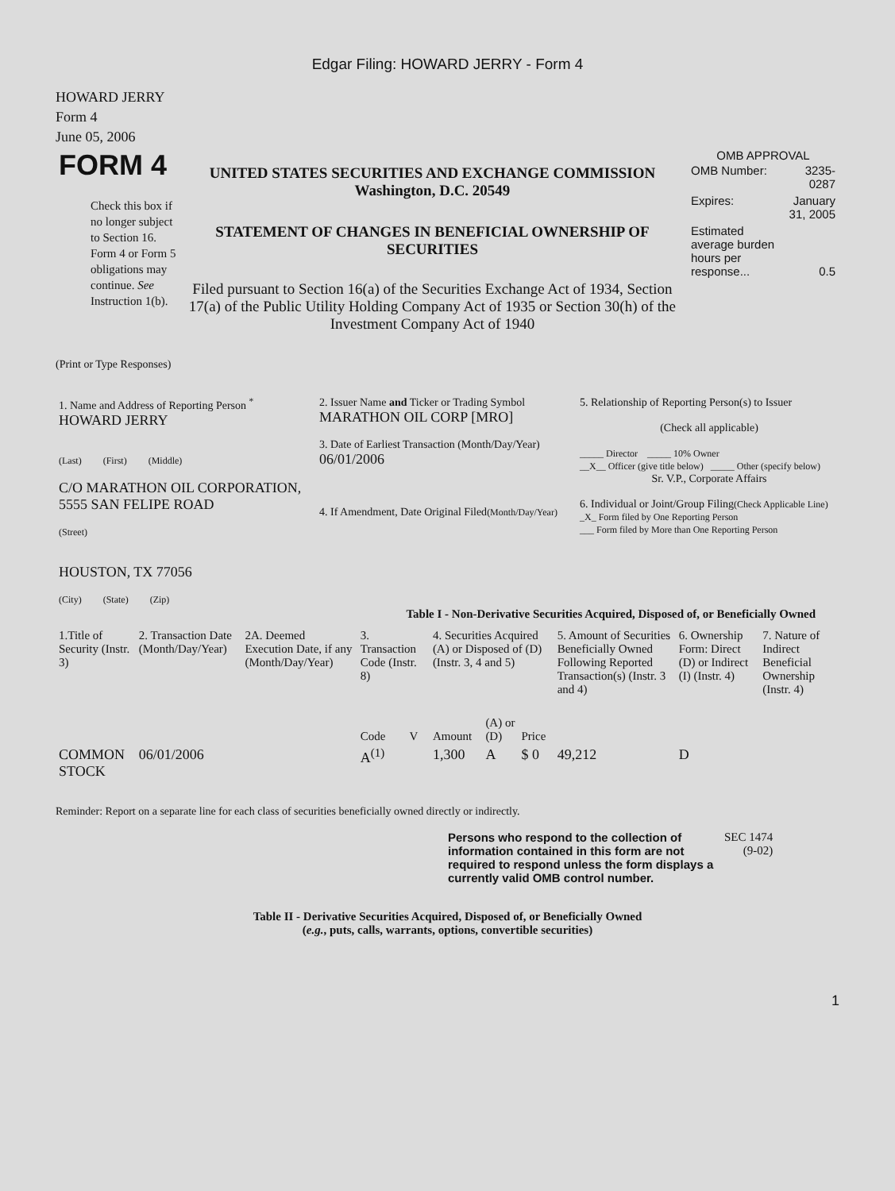Edgar Filing: HOWARD JERRY - Form 4
HOWARD JERRY
Form 4
June 05, 2006
| FORM 4 Check this box if no longer subject to Section 16. Form 4 or Form 5 obligations may continue. See Instruction 1(b). | UNITED STATES SECURITIES AND EXCHANGE COMMISSION Washington, D.C. 20549 STATEMENT OF CHANGES IN BENEFICIAL OWNERSHIP OF SECURITIES Filed pursuant to Section 16(a) of the Securities Exchange Act of 1934, Section 17(a) of the Public Utility Holding Company Act of 1935 or Section 30(h) of the Investment Company Act of 1940 | OMB APPROVAL / OMB Number: / 3235-0287 / / Expires: / January 31, 2005 / / Estimated average burden hours per response... / 0.5 / |
(Print or Type Responses)
| 1. Name and Address of Reporting Person <sup>*</sup> HOWARD JERRY (Last) (First) (Middle) C/O MARATHON OIL CORPORATION, 5555 SAN FELIPE ROAD (Street) HOUSTON, TX 77056 (City) (State) (Zip) | 2. Issuer Name and Ticker or Trading Symbol MARATHON OIL CORP [MRO] 3. Date of Earliest Transaction (Month/Day/Year) 06/01/2006 4. If Amendment, Date Original Filed (Month/Day/Year) | 5. Relationship of Reporting Person(s) to Issuer (Check all applicable) _____ Director _____ 10% Owner __X__ Officer (give title below) _____ Other (specify below) Sr. V.P., Corporate Affairs 6. Individual or Joint/Group Filing (Check Applicable Line) _X_ Form filed by One Reporting Person ___ Form filed by More than One Reporting Person |
Table I - Non-Derivative Securities Acquired, Disposed of, or Beneficially Owned
| 1.Title of Security (Instr. 3) | 2. Transaction Date (Month/Day/Year) | 2A. Deemed Execution Date, if any (Month/Day/Year) | 3. Transaction Code (Instr. 8) | | 4. Securities Acquired (A) or Disposed of (D) (Instr. 3, 4 and 5) | | | 5. Amount of Securities Beneficially Owned Following Reported Transaction(s) (Instr. 3 and 4) | 6. Ownership Form: Direct (D) or Indirect (I) (Instr. 4) | 7. Nature of Indirect Beneficial Ownership (Instr. 4) |
| --- | --- | --- | --- | --- | --- | --- | --- | --- | --- | --- |
| | | | Code | V | Amount | (A) or (D) | Price | | | |
| COMMON STOCK | 06/01/2006 | | A<sup>(1)</sup> | | 1,300 | A | $ 0 | 49,212 | D | |
Reminder: Report on a separate line for each class of securities beneficially owned directly or indirectly.
| Persons who respond to the collection of information contained in this form are not required to respond unless the form displays a currently valid OMB control number. | SEC 1474 (9-02) |
Table II - Derivative Securities Acquired, Disposed of, or Beneficially Owned
(e.g., puts, calls, warrants, options, convertible securities)
1